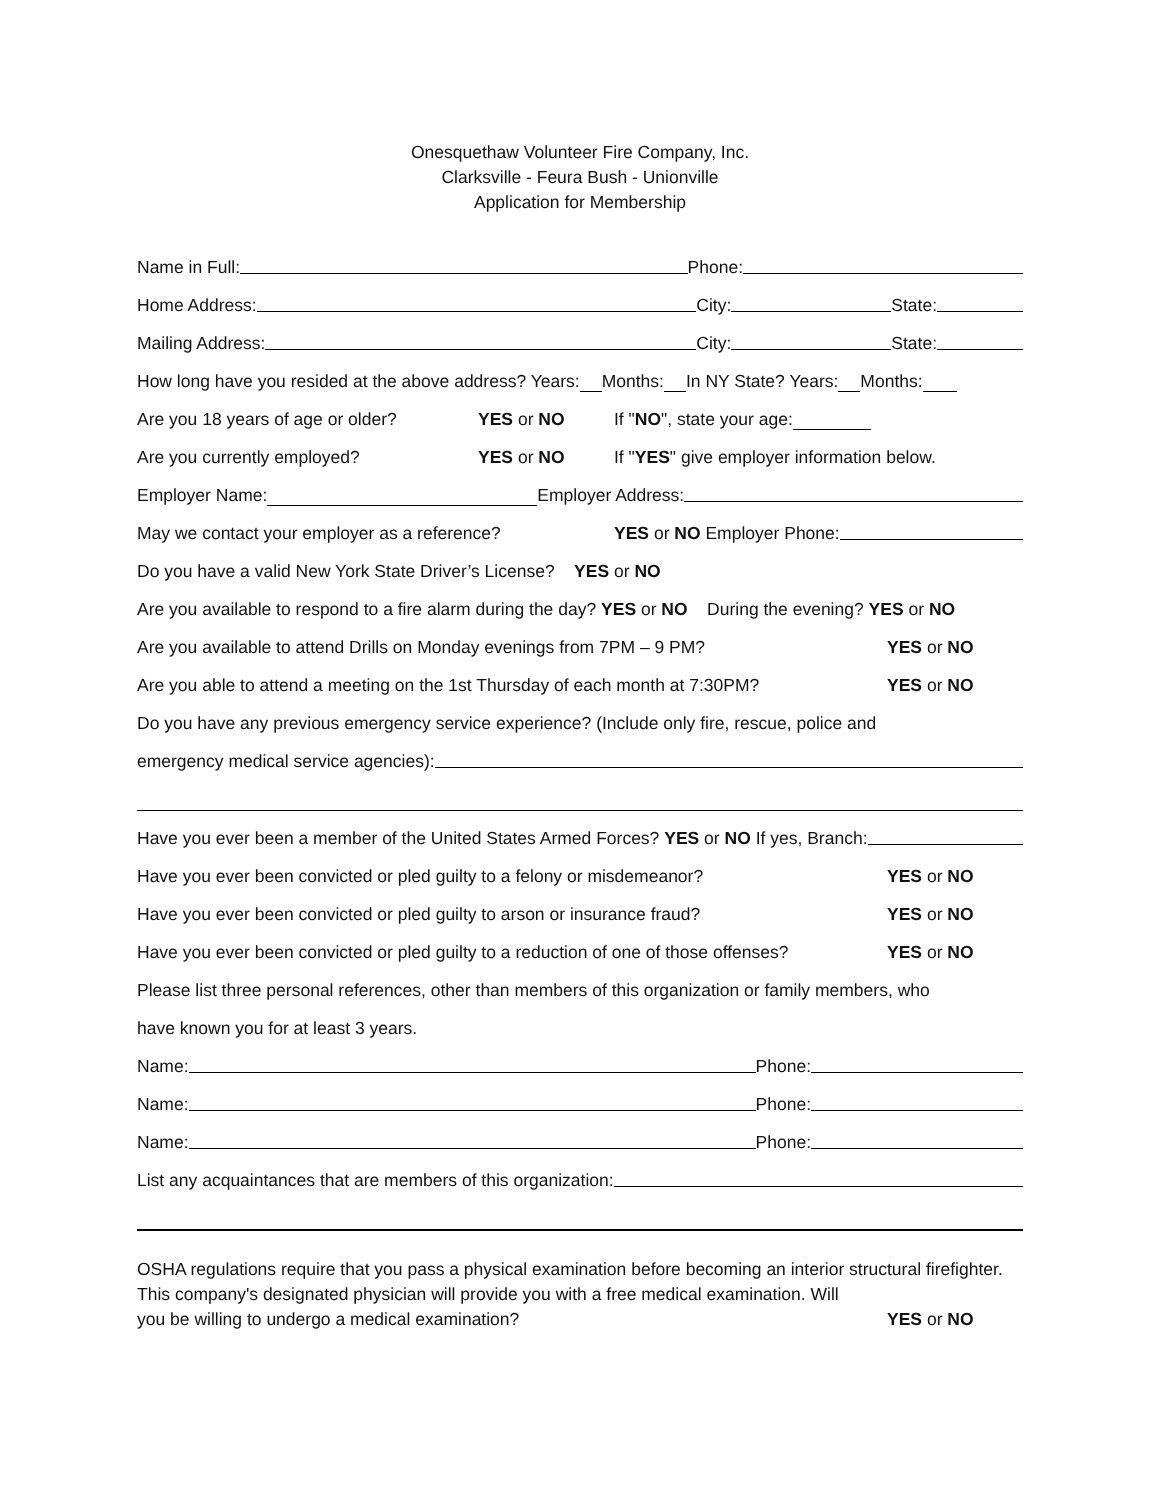Onesquethaw Volunteer Fire Company, Inc.
Clarksville - Feura Bush - Unionville
Application for Membership
Name in Full: Phone:
Home Address: City: State:
Mailing Address: City: State:
How long have you resided at the above address? Years: Months: In NY State? Years: Months:
Are you 18 years of age or older? YES or NO If " NO ", state your age:
Are you currently employed? YES or NO If " YES " give employer information below.
Employer Name: Employer Address:
May we contact your employer as a reference? YES or NO Employer Phone:
Do you have a valid New York State Driver’s License? YES or NO
Are you available to respond to a fire alarm during the day? YES or NO During the evening? YES or NO
Are you available to attend Drills on Monday evenings from 7PM – 9 PM? YES or NO
Are you able to attend a meeting on the 1st Thursday of each month at 7:30PM? YES or NO
Do you have any previous emergency service experience? (Include only fire, rescue, police and
emergency medical service agencies):
Have you ever been a member of the United States Armed Forces? YES or NO If yes, Branch:
Have you ever been convicted or pled guilty to a felony or misdemeanor? YES or NO
Have you ever been convicted or pled guilty to arson or insurance fraud? YES or NO
Have you ever been convicted or pled guilty to a reduction of one of those offenses? YES or NO
Please list three personal references, other than members of this organization or family members, who
have known you for at least 3 years.
Name: Phone:
Name: Phone:
Name: Phone:
List any acquaintances that are members of this organization:
OSHA regulations require that you pass a physical examination before becoming an interior structural firefighter. This company's designated physician will provide you with a free medical examination. Will
you be willing to undergo a medical examination? YES or NO